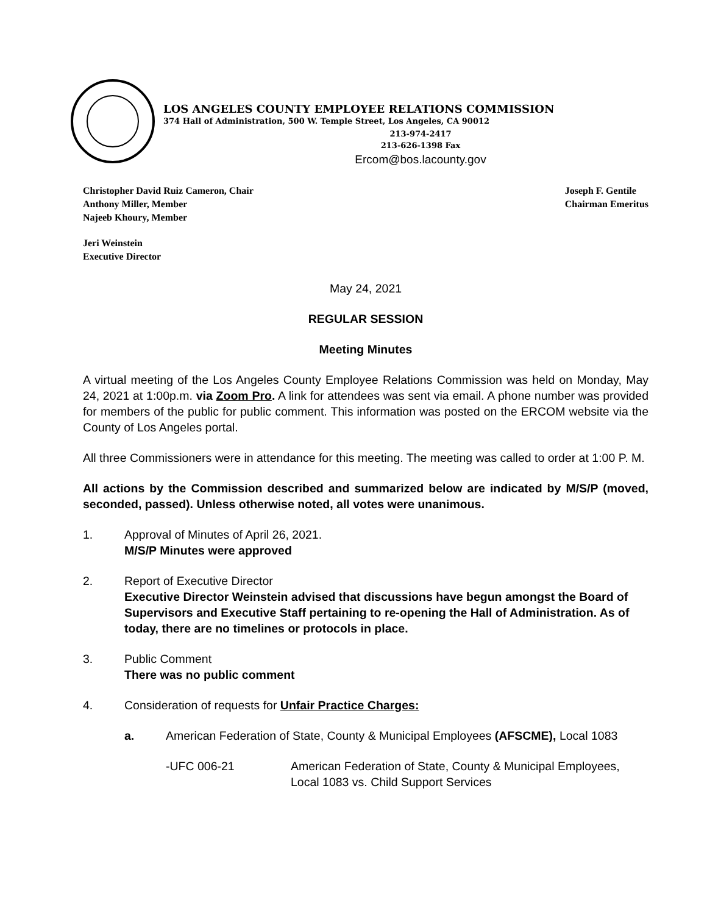LOS ANGELES COUNTY EMPLOYEE RELATIONS COMMISSION
374 Hall of Administration, 500 W. Temple Street, Los Angeles, CA 90012
213-974-2417
213-626-1398 Fax
Ercom@bos.lacounty.gov
Christopher David Ruiz Cameron, Chair
Anthony Miller, Member
Najeeb Khoury, Member
Joseph F. Gentile
Chairman Emeritus
Jeri Weinstein
Executive Director
May 24, 2021
REGULAR SESSION
Meeting Minutes
A virtual meeting of the Los Angeles County Employee Relations Commission was held on Monday, May 24, 2021 at 1:00p.m. via Zoom Pro. A link for attendees was sent via email. A phone number was provided for members of the public for public comment. This information was posted on the ERCOM website via the County of Los Angeles portal.
All three Commissioners were in attendance for this meeting. The meeting was called to order at 1:00 P. M.
All actions by the Commission described and summarized below are indicated by M/S/P (moved, seconded, passed). Unless otherwise noted, all votes were unanimous.
1. Approval of Minutes of April 26, 2021.
M/S/P Minutes were approved
2. Report of Executive Director
Executive Director Weinstein advised that discussions have begun amongst the Board of Supervisors and Executive Staff pertaining to re-opening the Hall of Administration. As of today, there are no timelines or protocols in place.
3. Public Comment
There was no public comment
4. Consideration of requests for Unfair Practice Charges:
a. American Federation of State, County & Municipal Employees (AFSCME), Local 1083
-UFC 006-21 American Federation of State, County & Municipal Employees, Local 1083 vs. Child Support Services